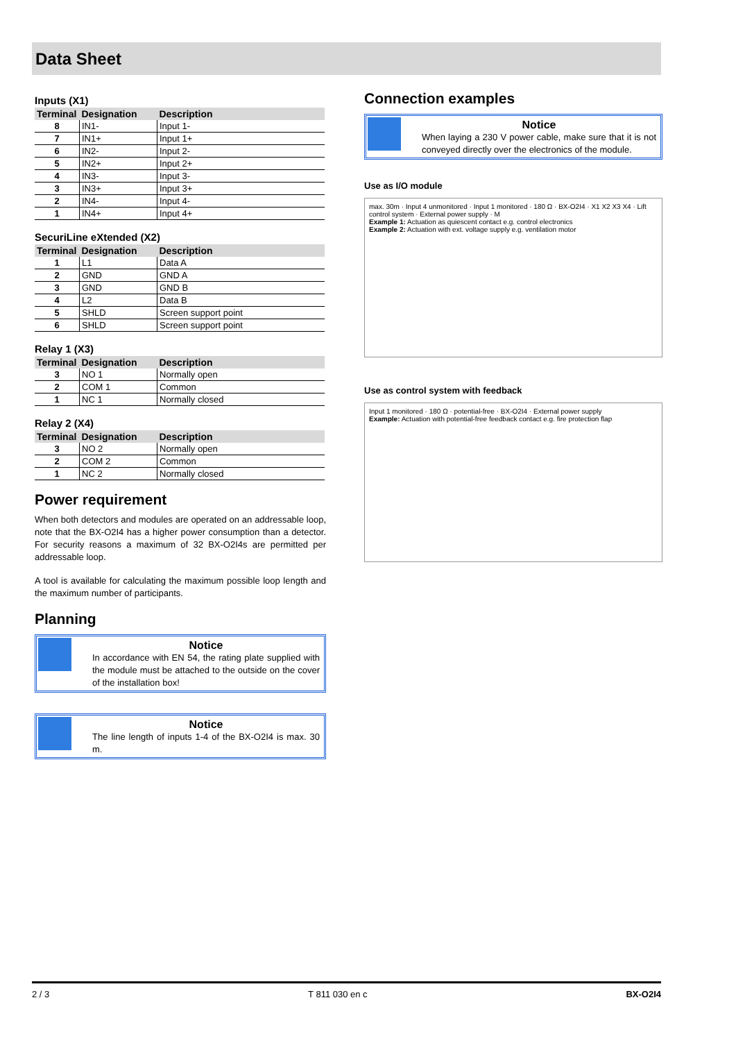Data Sheet
Inputs (X1)
| Terminal | Designation | Description |
| --- | --- | --- |
| 8 | IN1- | Input 1- |
| 7 | IN1+ | Input 1+ |
| 6 | IN2- | Input 2- |
| 5 | IN2+ | Input 2+ |
| 4 | IN3- | Input 3- |
| 3 | IN3+ | Input 3+ |
| 2 | IN4- | Input 4- |
| 1 | IN4+ | Input 4+ |
SecuriLine eXtended (X2)
| Terminal | Designation | Description |
| --- | --- | --- |
| 1 | L1 | Data A |
| 2 | GND | GND A |
| 3 | GND | GND B |
| 4 | L2 | Data B |
| 5 | SHLD | Screen support point |
| 6 | SHLD | Screen support point |
Relay 1 (X3)
| Terminal | Designation | Description |
| --- | --- | --- |
| 3 | NO 1 | Normally open |
| 2 | COM 1 | Common |
| 1 | NC 1 | Normally closed |
Relay 2 (X4)
| Terminal | Designation | Description |
| --- | --- | --- |
| 3 | NO 2 | Normally open |
| 2 | COM 2 | Common |
| 1 | NC 2 | Normally closed |
Power requirement
When both detectors and modules are operated on an addressable loop, note that the BX-O2I4 has a higher power consumption than a detector. For security reasons a maximum of 32 BX-O2I4s are permitted per addressable loop.
A tool is available for calculating the maximum possible loop length and the maximum number of participants.
Planning
Notice
In accordance with EN 54, the rating plate supplied with the module must be attached to the outside on the cover of the installation box!
Notice
The line length of inputs 1-4 of the BX-O2I4 is max. 30 m.
Connection examples
Notice
When laying a 230 V power cable, make sure that it is not conveyed directly over the electronics of the module.
Use as I/O module
max. 30m · Input 4 unmonitored · Input 1 monitored · 180 Ω · BX-O2I4 · X1 X2 X3 X4 · Lift control system · External power supply · M
Example 1: Actuation as quiescent contact e.g. control electronics
Example 2: Actuation with ext. voltage supply e.g. ventilation motor
Use as control system with feedback
Input 1 monitored · 180 Ω · potential-free · BX-O2I4 · External power supply
Example: Actuation with potential-free feedback contact e.g. fire protection flap
2 / 3 T 811 030 en c BX-O2I4